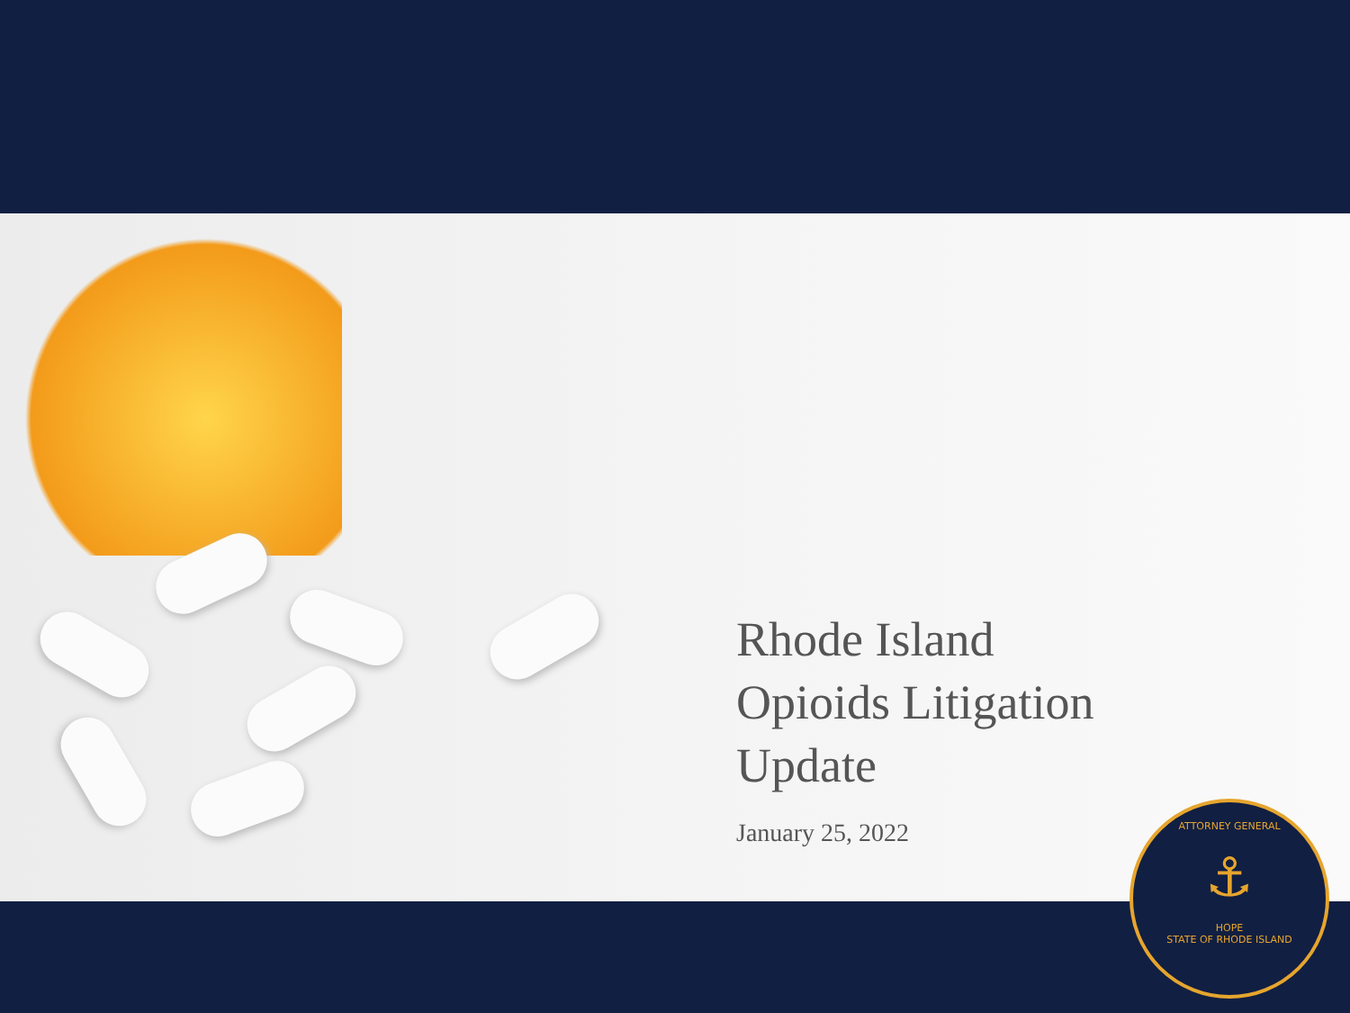Rhode Island
Opioids Litigation
Update
January 25, 2022
ATTORNEY GENERAL
⚓
HOPE
STATE OF RHODE ISLAND